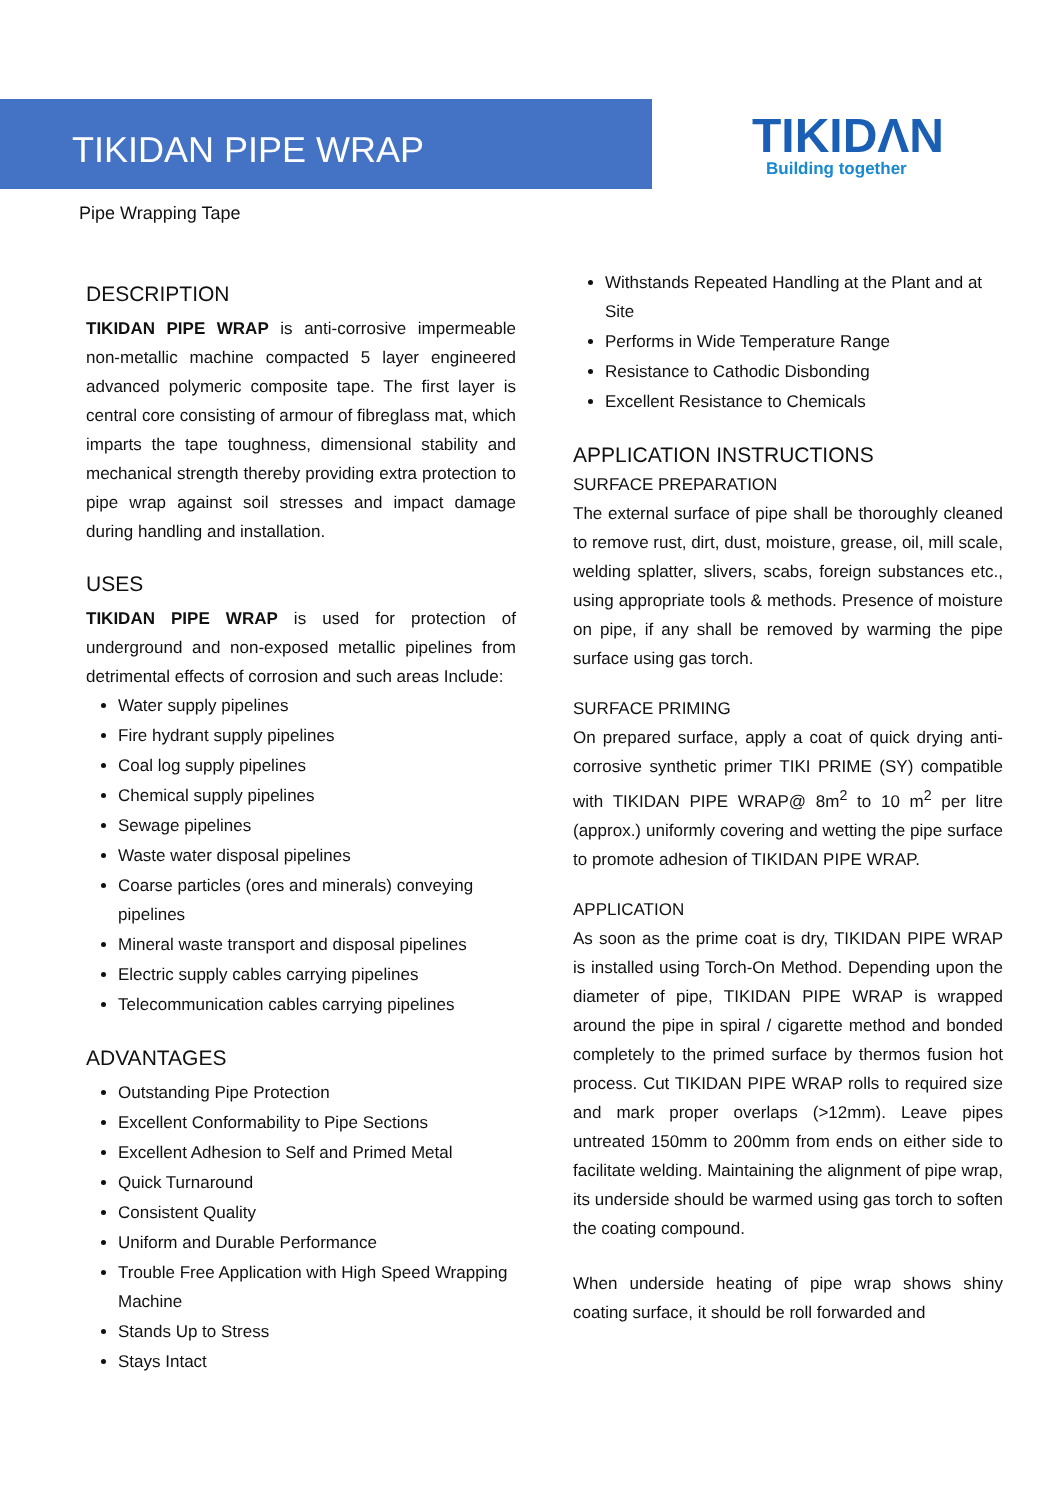TIKIDAN PIPE WRAP
TIKIDΛN
Building together
Pipe Wrapping Tape
DESCRIPTION
TIKIDAN PIPE WRAP is anti-corrosive impermeable non-metallic machine compacted 5 layer engineered advanced polymeric composite tape. The first layer is central core consisting of armour of fibreglass mat, which imparts the tape toughness, dimensional stability and mechanical strength thereby providing extra protection to pipe wrap against soil stresses and impact damage during handling and installation.
USES
TIKIDAN PIPE WRAP is used for protection of underground and non-exposed metallic pipelines from detrimental effects of corrosion and such areas Include:
Water supply pipelines
Fire hydrant supply pipelines
Coal log supply pipelines
Chemical supply pipelines
Sewage pipelines
Waste water disposal pipelines
Coarse particles (ores and minerals) conveying pipelines
Mineral waste transport and disposal pipelines
Electric supply cables carrying pipelines
Telecommunication cables carrying pipelines
ADVANTAGES
Outstanding Pipe Protection
Excellent Conformability to Pipe Sections
Excellent Adhesion to Self and Primed Metal
Quick Turnaround
Consistent Quality
Uniform and Durable Performance
Trouble Free Application with High Speed Wrapping Machine
Stands Up to Stress
Stays Intact
Withstands Repeated Handling at the Plant and at Site
Performs in Wide Temperature Range
Resistance to Cathodic Disbonding
Excellent Resistance to Chemicals
APPLICATION INSTRUCTIONS
SURFACE PREPARATION
The external surface of pipe shall be thoroughly cleaned to remove rust, dirt, dust, moisture, grease, oil, mill scale, welding splatter, slivers, scabs, foreign substances etc., using appropriate tools & methods. Presence of moisture on pipe, if any shall be removed by warming the pipe surface using gas torch.
SURFACE PRIMING
On prepared surface, apply a coat of quick drying anti-corrosive synthetic primer TIKI PRIME (SY) compatible with TIKIDAN PIPE WRAP@ 8m<sup>2</sup> to 10 m<sup>2</sup> per litre (approx.) uniformly covering and wetting the pipe surface to promote adhesion of TIKIDAN PIPE WRAP.
APPLICATION
As soon as the prime coat is dry, TIKIDAN PIPE WRAP is installed using Torch-On Method. Depending upon the diameter of pipe, TIKIDAN PIPE WRAP is wrapped around the pipe in spiral / cigarette method and bonded completely to the primed surface by thermos fusion hot process. Cut TIKIDAN PIPE WRAP rolls to required size and mark proper overlaps (>12mm). Leave pipes untreated 150mm to 200mm from ends on either side to facilitate welding. Maintaining the alignment of pipe wrap, its underside should be warmed using gas torch to soften the coating compound.
When underside heating of pipe wrap shows shiny coating surface, it should be roll forwarded and